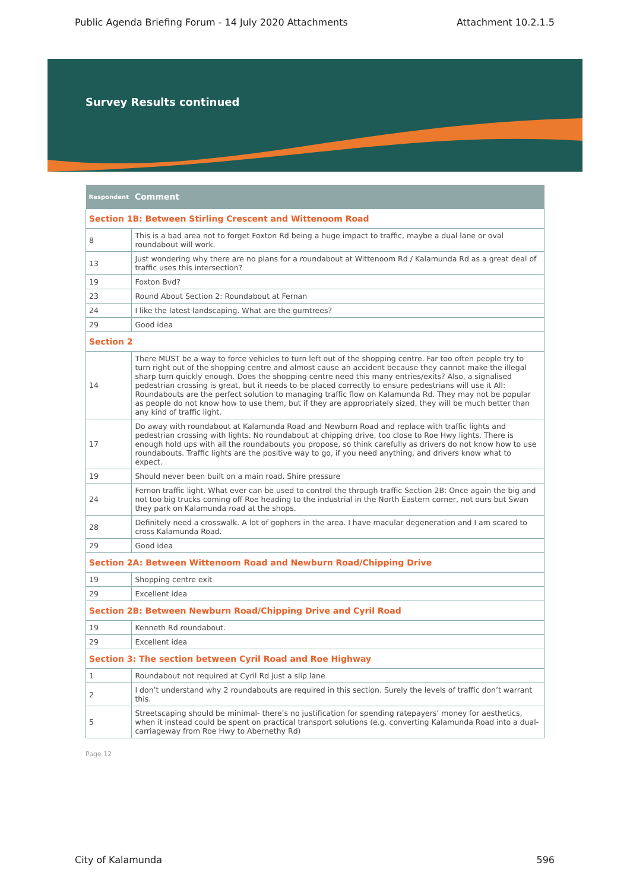Public Agenda Briefing Forum - 14 July 2020 Attachments Attachment 10.2.1.5
Survey Results continued
| Respondent | Comment |
| --- | --- |
| Section 1B: Between Stirling Crescent and Wittenoom Road | |
| 8 | This is a bad area not to forget Foxton Rd being a huge impact to traffic, maybe a dual lane or oval roundabout will work. |
| 13 | Just wondering why there are no plans for a roundabout at Wittenoom Rd / Kalamunda Rd as a great deal of traffic uses this intersection? |
| 19 | Foxton Bvd? |
| 23 | Round About Section 2: Roundabout at Fernan |
| 24 | I like the latest landscaping. What are the gumtrees? |
| 29 | Good idea |
| Section 2 | |
| 14 | There MUST be a way to force vehicles to turn left out of the shopping centre. Far too often people try to turn right out of the shopping centre and almost cause an accident because they cannot make the illegal sharp turn quickly enough. Does the shopping centre need this many entries/exits? Also, a signalised pedestrian crossing is great, but it needs to be placed correctly to ensure pedestrians will use it All: Roundabouts are the perfect solution to managing traffic flow on Kalamunda Rd. They may not be popular as people do not know how to use them, but if they are appropriately sized, they will be much better than any kind of traffic light. |
| 17 | Do away with roundabout at Kalamunda Road and Newburn Road and replace with traffic lights and pedestrian crossing with lights. No roundabout at chipping drive, too close to Roe Hwy lights. There is enough hold ups with all the roundabouts you propose, so think carefully as drivers do not know how to use roundabouts. Traffic lights are the positive way to go, if you need anything, and drivers know what to expect. |
| 19 | Should never been built on a main road. Shire pressure |
| 24 | Fernon traffic light. What ever can be used to control the through traffic Section 2B: Once again the big and not too big trucks coming off Roe heading to the industrial in the North Eastern corner, not ours but Swan they park on Kalamunda road at the shops. |
| 28 | Definitely need a crosswalk. A lot of gophers in the area. I have macular degeneration and I am scared to cross Kalamunda Road. |
| 29 | Good idea |
| Section 2A: Between Wittenoom Road and Newburn Road/Chipping Drive | |
| 19 | Shopping centre exit |
| 29 | Excellent idea |
| Section 2B: Between Newburn Road/Chipping Drive and Cyril Road | |
| 19 | Kenneth Rd roundabout. |
| 29 | Excellent idea |
| Section 3: The section between Cyril Road and Roe Highway | |
| 1 | Roundabout not required at Cyril Rd just a slip lane |
| 2 | I don’t understand why 2 roundabouts are required in this section. Surely the levels of traffic don’t warrant this. |
| 5 | Streetscaping should be minimal- there’s no justification for spending ratepayers’ money for aesthetics, when it instead could be spent on practical transport solutions (e.g. converting Kalamunda Road into a dual-carriageway from Roe Hwy to Abernethy Rd) |
Page 12
City of Kalamunda 596